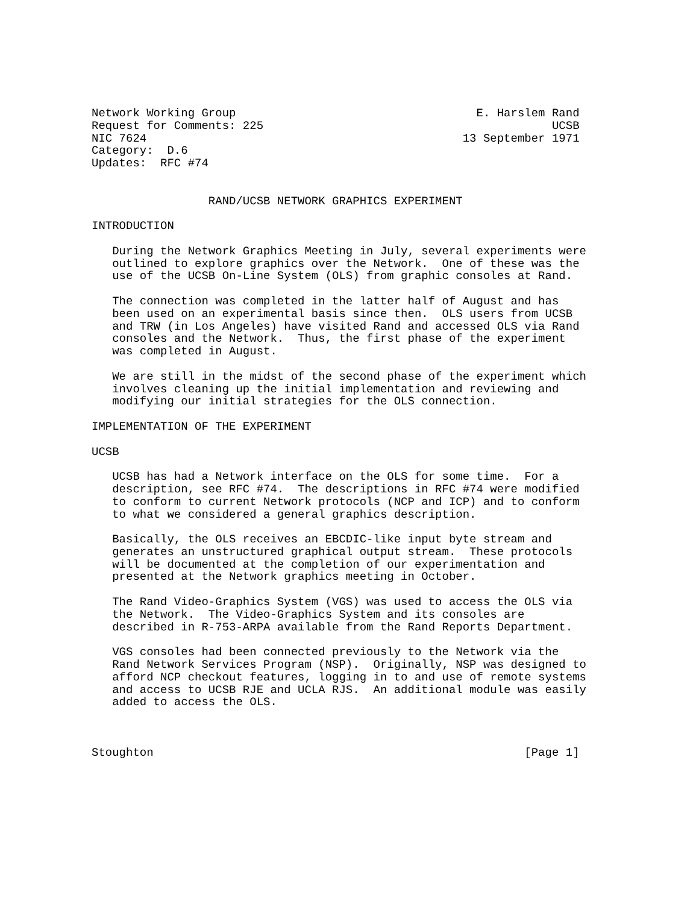Network Working Group                                   E. Harslem Rand
Request for Comments: 225                                          UCSB
NIC 7624                                              13 September 1971
Category:  D.6
Updates:  RFC #74


                 RAND/UCSB NETWORK GRAPHICS EXPERIMENT

INTRODUCTION

   During the Network Graphics Meeting in July, several experiments were
   outlined to explore graphics over the Network.  One of these was the
   use of the UCSB On-Line System (OLS) from graphic consoles at Rand.

   The connection was completed in the latter half of August and has
   been used on an experimental basis since then.  OLS users from UCSB
   and TRW (in Los Angeles) have visited Rand and accessed OLS via Rand
   consoles and the Network.  Thus, the first phase of the experiment
   was completed in August.

   We are still in the midst of the second phase of the experiment which
   involves cleaning up the initial implementation and reviewing and
   modifying our initial strategies for the OLS connection.

IMPLEMENTATION OF THE EXPERIMENT

UCSB

   UCSB has had a Network interface on the OLS for some time.  For a
   description, see RFC #74.  The descriptions in RFC #74 were modified
   to conform to current Network protocols (NCP and ICP) and to conform
   to what we considered a general graphics description.

   Basically, the OLS receives an EBCDIC-like input byte stream and
   generates an unstructured graphical output stream.  These protocols
   will be documented at the completion of our experimentation and
   presented at the Network graphics meeting in October.

   The Rand Video-Graphics System (VGS) was used to access the OLS via
   the Network.  The Video-Graphics System and its consoles are
   described in R-753-ARPA available from the Rand Reports Department.

   VGS consoles had been connected previously to the Network via the
   Rand Network Services Program (NSP).  Originally, NSP was designed to
   afford NCP checkout features, logging in to and use of remote systems
   and access to UCSB RJE and UCLA RJS.  An additional module was easily
   added to access the OLS.



Stoughton                                                      [Page 1]